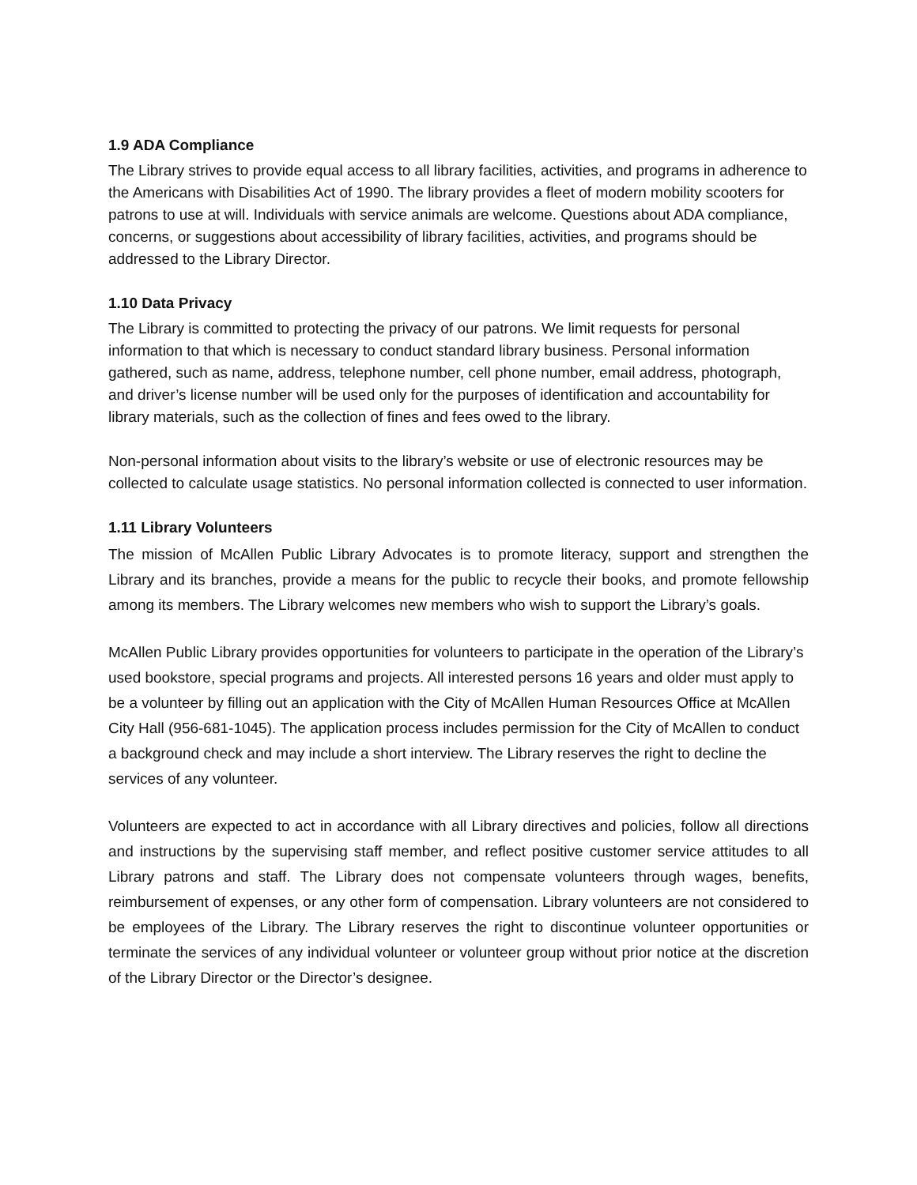1.9 ADA Compliance
The Library strives to provide equal access to all library facilities, activities, and programs in adherence to the Americans with Disabilities Act of 1990. The library provides a fleet of modern mobility scooters for patrons to use at will. Individuals with service animals are welcome. Questions about ADA compliance, concerns, or suggestions about accessibility of library facilities, activities, and programs should be addressed to the Library Director.
1.10 Data Privacy
The Library is committed to protecting the privacy of our patrons. We limit requests for personal information to that which is necessary to conduct standard library business. Personal information gathered, such as name, address, telephone number, cell phone number, email address, photograph, and driver’s license number will be used only for the purposes of identification and accountability for library materials, such as the collection of fines and fees owed to the library.
Non-personal information about visits to the library’s website or use of electronic resources may be collected to calculate usage statistics. No personal information collected is connected to user information.
1.11 Library Volunteers
The mission of McAllen Public Library Advocates is to promote literacy, support and strengthen the Library and its branches, provide a means for the public to recycle their books, and promote fellowship among its members. The Library welcomes new members who wish to support the Library’s goals.
McAllen Public Library provides opportunities for volunteers to participate in the operation of the Library’s used bookstore, special programs and projects. All interested persons 16 years and older must apply to be a volunteer by filling out an application with the City of McAllen Human Resources Office at McAllen City Hall (956-681-1045). The application process includes permission for the City of McAllen to conduct a background check and may include a short interview. The Library reserves the right to decline the services of any volunteer.
Volunteers are expected to act in accordance with all Library directives and policies, follow all directions and instructions by the supervising staff member, and reflect positive customer service attitudes to all Library patrons and staff. The Library does not compensate volunteers through wages, benefits, reimbursement of expenses, or any other form of compensation. Library volunteers are not considered to be employees of the Library. The Library reserves the right to discontinue volunteer opportunities or terminate the services of any individual volunteer or volunteer group without prior notice at the discretion of the Library Director or the Director’s designee.